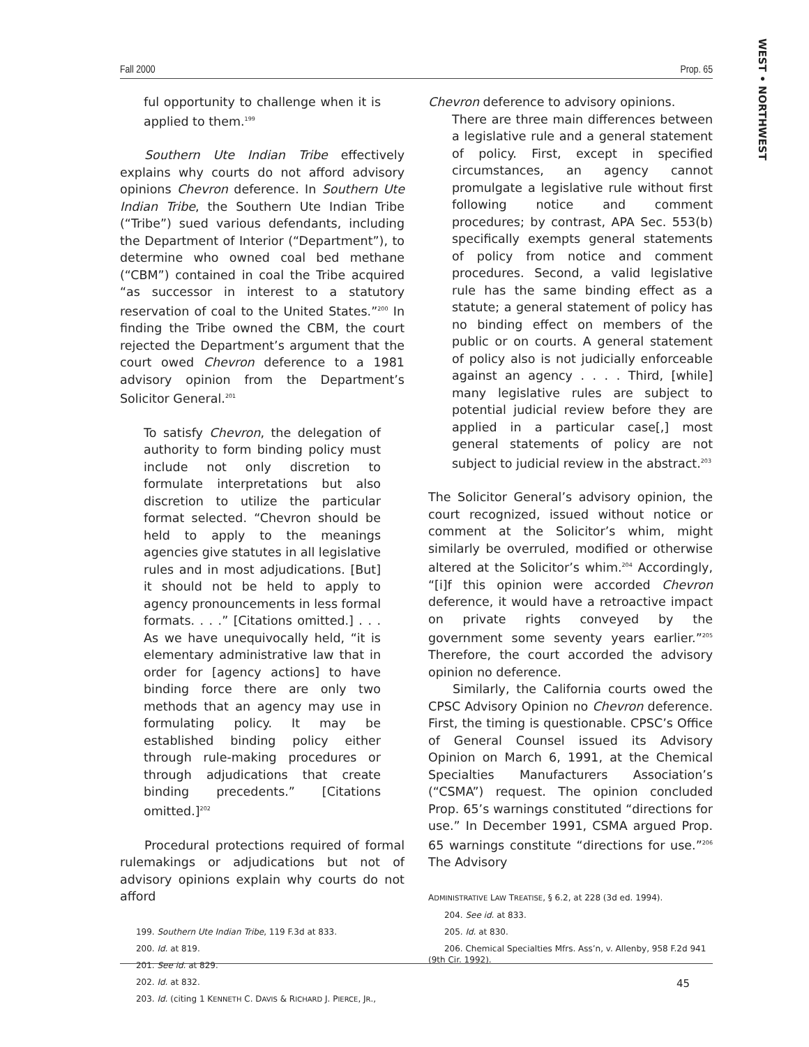WEST • NORTHWEST
Fall 2000 Prop. 65
ful opportunity to challenge when it is applied to them.<sup>199</sup>
Southern Ute Indian Tribe effectively explains why courts do not afford advisory opinions Chevron deference. In Southern Ute Indian Tribe, the Southern Ute Indian Tribe (“Tribe”) sued various defendants, including the Department of Interior (“Department”), to determine who owned coal bed methane (“CBM”) contained in coal the Tribe acquired “as successor in interest to a statutory reservation of coal to the United States.”<sup>200</sup> In finding the Tribe owned the CBM, the court rejected the Department’s argument that the court owed Chevron deference to a 1981 advisory opinion from the Department’s Solicitor General.<sup>201</sup>
To satisfy Chevron, the delegation of authority to form binding policy must include not only discretion to formulate interpretations but also discretion to utilize the particular format selected. “Chevron should be held to apply to the meanings agencies give statutes in all legislative rules and in most adjudications. [But] it should not be held to apply to agency pronouncements in less formal formats. . . .” [Citations omitted.] . . . As we have unequivocally held, “it is elementary administrative law that in order for [agency actions] to have binding force there are only two methods that an agency may use in formulating policy. It may be established binding policy either through rule-making procedures or through adjudications that create binding precedents.” [Citations omitted.]<sup>202</sup>
Procedural protections required of formal rulemakings or adjudications but not of advisory opinions explain why courts do not afford
199. Southern Ute Indian Tribe, 119 F.3d at 833.
200. Id. at 819.
201. See id. at 829.
202. Id. at 832.
203. Id. (citing 1 KENNETH C. DAVIS & RICHARD J. PIERCE, JR.,
Chevron deference to advisory opinions.
There are three main differences between a legislative rule and a general statement of policy. First, except in specified circumstances, an agency cannot promulgate a legislative rule without first following notice and comment procedures; by contrast, APA Sec. 553(b) specifically exempts general statements of policy from notice and comment procedures. Second, a valid legislative rule has the same binding effect as a statute; a general statement of policy has no binding effect on members of the public or on courts. A general statement of policy also is not judicially enforceable against an agency . . . . Third, [while] many legislative rules are subject to potential judicial review before they are applied in a particular case[,] most general statements of policy are not subject to judicial review in the abstract.<sup>203</sup>
The Solicitor General’s advisory opinion, the court recognized, issued without notice or comment at the Solicitor’s whim, might similarly be overruled, modified or otherwise altered at the Solicitor’s whim.<sup>204</sup> Accordingly, “[i]f this opinion were accorded Chevron deference, it would have a retroactive impact on private rights conveyed by the government some seventy years earlier.”<sup>205</sup> Therefore, the court accorded the advisory opinion no deference.
Similarly, the California courts owed the CPSC Advisory Opinion no Chevron deference. First, the timing is questionable. CPSC’s Office of General Counsel issued its Advisory Opinion on March 6, 1991, at the Chemical Specialties Manufacturers Association’s (“CSMA”) request. The opinion concluded Prop. 65’s warnings constituted “directions for use.” In December 1991, CSMA argued Prop. 65 warnings constitute “directions for use.”<sup>206</sup> The Advisory
ADMINISTRATIVE LAW TREATISE, § 6.2, at 228 (3d ed. 1994).
204. See id. at 833.
205. Id. at 830.
206. Chemical Specialties Mfrs. Ass’n, v. Allenby, 958 F.2d 941 (9th Cir. 1992).
45